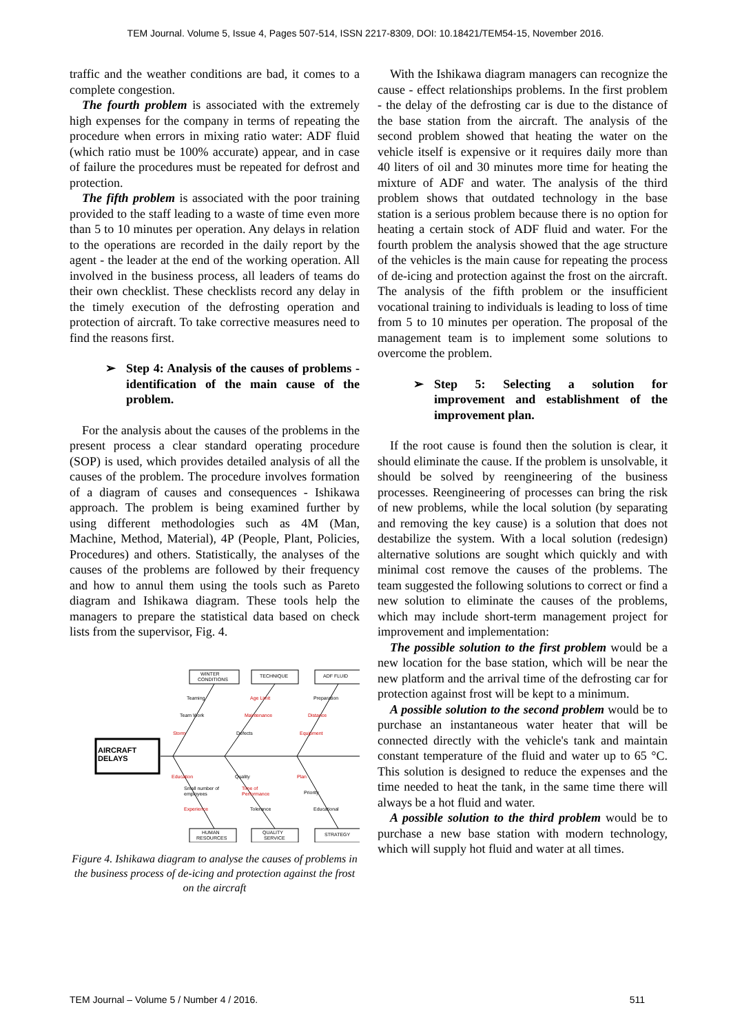TEM Journal. Volume 5, Issue 4, Pages 507-514, ISSN 2217-8309, DOI: 10.18421/TEM54-15, November 2016.
traffic and the weather conditions are bad, it comes to a complete congestion.
The fourth problem is associated with the extremely high expenses for the company in terms of repeating the procedure when errors in mixing ratio water: ADF fluid (which ratio must be 100% accurate) appear, and in case of failure the procedures must be repeated for defrost and protection.
The fifth problem is associated with the poor training provided to the staff leading to a waste of time even more than 5 to 10 minutes per operation. Any delays in relation to the operations are recorded in the daily report by the agent - the leader at the end of the working operation. All involved in the business process, all leaders of teams do their own checklist. These checklists record any delay in the timely execution of the defrosting operation and protection of aircraft. To take corrective measures need to find the reasons first.
➢ Step 4: Analysis of the causes of problems - identification of the main cause of the problem.
For the analysis about the causes of the problems in the present process a clear standard operating procedure (SOP) is used, which provides detailed analysis of all the causes of the problem. The procedure involves formation of a diagram of causes and consequences - Ishikawa approach. The problem is being examined further by using different methodologies such as 4M (Man, Machine, Method, Material), 4P (People, Plant, Policies, Procedures) and others. Statistically, the analyses of the causes of the problems are followed by their frequency and how to annul them using the tools such as Pareto diagram and Ishikawa diagram. These tools help the managers to prepare the statistical data based on check lists from the supervisor, Fig. 4.
AIRCRAFT
DELAYS
WINTER
CONDITIONS
TECHNIQUE
ADF FLUID
Teaming
Team Work
Storm
Age Limit
Maintenance
Defects
Preparation
Distance
Equipment
Education
Small number of
employees
Experience
Quality
Time of
Performance
Tolerance
Plan
Priority
Educational
HUMAN
RESOURCES
QUALITY
SERVICE
STRATEGY
Figure 4. Ishikawa diagram to analyse the causes of problems in the business process of de-icing and protection against the frost on the aircraft
With the Ishikawa diagram managers can recognize the cause - effect relationships problems. In the first problem - the delay of the defrosting car is due to the distance of the base station from the aircraft. The analysis of the second problem showed that heating the water on the vehicle itself is expensive or it requires daily more than 40 liters of oil and 30 minutes more time for heating the mixture of ADF and water. The analysis of the third problem shows that outdated technology in the base station is a serious problem because there is no option for heating a certain stock of ADF fluid and water. For the fourth problem the analysis showed that the age structure of the vehicles is the main cause for repeating the process of de-icing and protection against the frost on the aircraft. The analysis of the fifth problem or the insufficient vocational training to individuals is leading to loss of time from 5 to 10 minutes per operation. The proposal of the management team is to implement some solutions to overcome the problem.
➢ Step 5: Selecting a solution for improvement and establishment of the improvement plan.
If the root cause is found then the solution is clear, it should eliminate the cause. If the problem is unsolvable, it should be solved by reengineering of the business processes. Reengineering of processes can bring the risk of new problems, while the local solution (by separating and removing the key cause) is a solution that does not destabilize the system. With a local solution (redesign) alternative solutions are sought which quickly and with minimal cost remove the causes of the problems. The team suggested the following solutions to correct or find a new solution to eliminate the causes of the problems, which may include short-term management project for improvement and implementation:
The possible solution to the first problem would be a new location for the base station, which will be near the new platform and the arrival time of the defrosting car for protection against frost will be kept to a minimum.
A possible solution to the second problem would be to purchase an instantaneous water heater that will be connected directly with the vehicle's tank and maintain constant temperature of the fluid and water up to 65 °C. This solution is designed to reduce the expenses and the time needed to heat the tank, in the same time there will always be a hot fluid and water.
A possible solution to the third problem would be to purchase a new base station with modern technology, which will supply hot fluid and water at all times.
TEM Journal – Volume 5 / Number 4 / 2016. 511